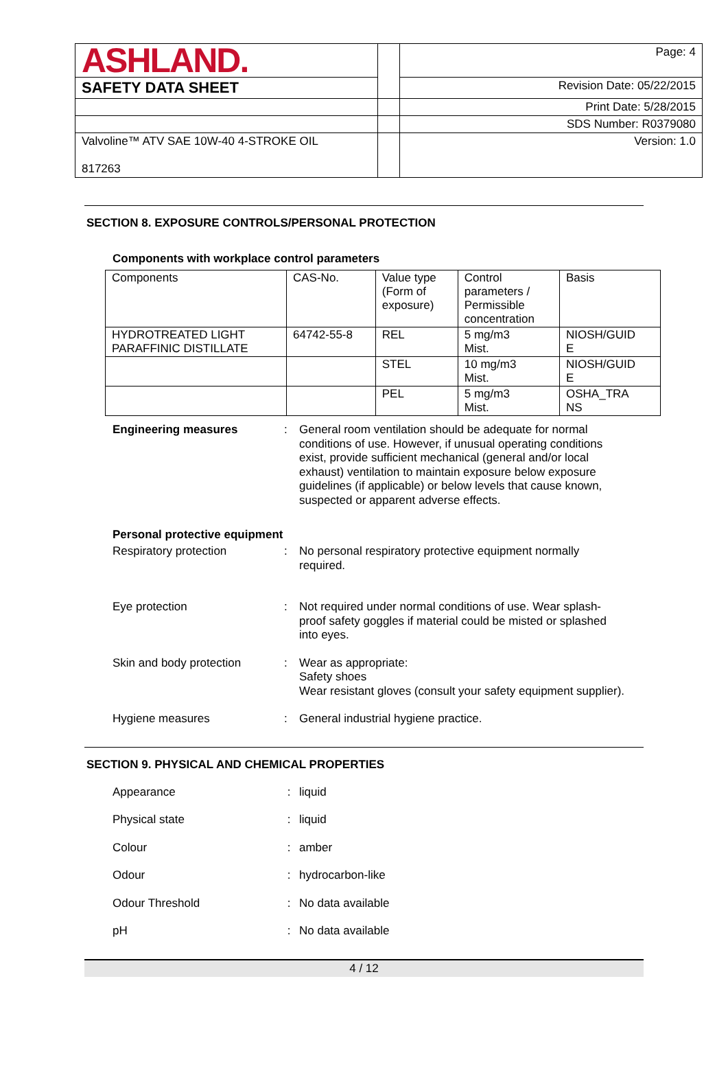| ASHLAND. | | Page: 4 |
| SAFETY DATA SHEET | | Revision Date: 05/22/2015 |
| | | Print Date: 5/28/2015 |
| | | SDS Number: R0379080 |
| Valvoline™ ATV SAE 10W-40 4-STROKE OIL 817263 | | Version: 1.0 |
SECTION 8. EXPOSURE CONTROLS/PERSONAL PROTECTION
Components with workplace control parameters
| Components | CAS-No. | Value type (Form of exposure) | Control parameters / Permissible concentration | Basis |
| HYDROTREATED LIGHT PARAFFINIC DISTILLATE | 64742-55-8 | REL | 5 mg/m3 Mist. | NIOSH/GUID E |
| | | STEL | 10 mg/m3 Mist. | NIOSH/GUID E |
| | | PEL | 5 mg/m3 Mist. | OSHA_TRA NS |
Engineering measures : General room ventilation should be adequate for normal conditions of use. However, if unusual operating conditions exist, provide sufficient mechanical (general and/or local exhaust) ventilation to maintain exposure below exposure guidelines (if applicable) or below levels that cause known, suspected or apparent adverse effects.
Personal protective equipment
Respiratory protection : No personal respiratory protective equipment normally required.
Eye protection : Not required under normal conditions of use. Wear splash-proof safety goggles if material could be misted or splashed into eyes.
Skin and body protection : Wear as appropriate:
Safety shoes
Wear resistant gloves (consult your safety equipment supplier).
Hygiene measures : General industrial hygiene practice.
SECTION 9. PHYSICAL AND CHEMICAL PROPERTIES
Appearance : liquid
Physical state : liquid
Colour : amber
Odour : hydrocarbon-like
Odour Threshold : No data available
pH : No data available
4 / 12